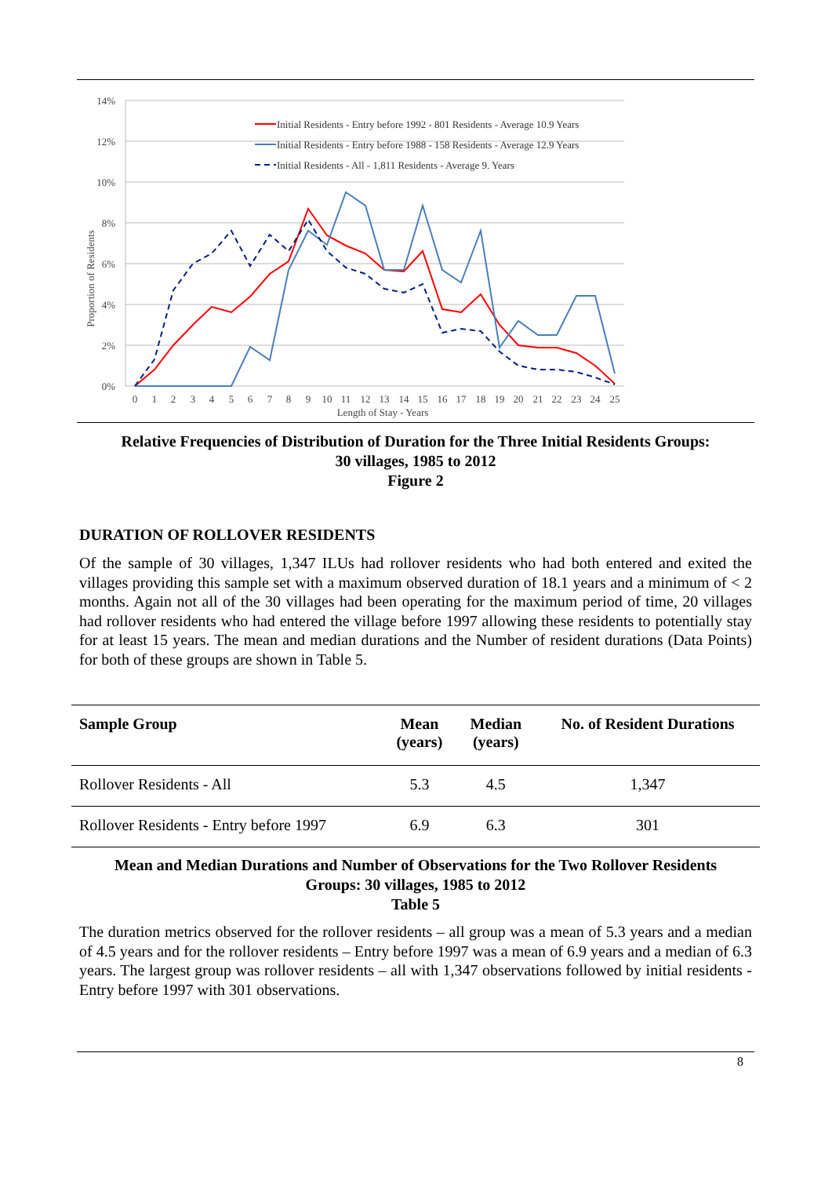14%
12%
10%
8%
6%
4%
2%
0%
0
1
2
3
4
5
6
7
8
9
10
11
12
13
14
15
16
17
18
19
20
21
22
23
24
25
Length of Stay - Years
Proportion of Residents
Initial Residents - Entry before 1992 - 801 Residents - Average 10.9 Years
Initial Residents - Entry before 1988 - 158 Residents - Average 12.9 Years
Initial Residents - All - 1,811 Residents - Average 9. Years
Relative Frequencies of Distribution of Duration for the Three Initial Residents Groups:
30 villages, 1985 to 2012
Figure 2
DURATION OF ROLLOVER RESIDENTS
Of the sample of 30 villages, 1,347 ILUs had rollover residents who had both entered and exited the villages providing this sample set with a maximum observed duration of 18.1 years and a minimum of < 2 months. Again not all of the 30 villages had been operating for the maximum period of time, 20 villages had rollover residents who had entered the village before 1997 allowing these residents to potentially stay for at least 15 years. The mean and median durations and the Number of resident durations (Data Points) for both of these groups are shown in Table 5.
| Sample Group | Mean (years) | Median (years) | No. of Resident Durations |
| --- | --- | --- | --- |
| Rollover Residents - All | 5.3 | 4.5 | 1,347 |
| Rollover Residents - Entry before 1997 | 6.9 | 6.3 | 301 |
Mean and Median Durations and Number of Observations for the Two Rollover Residents
Groups: 30 villages, 1985 to 2012
Table 5
The duration metrics observed for the rollover residents – all group was a mean of 5.3 years and a median of 4.5 years and for the rollover residents – Entry before 1997 was a mean of 6.9 years and a median of 6.3 years. The largest group was rollover residents – all with 1,347 observations followed by initial residents - Entry before 1997 with 301 observations.
8